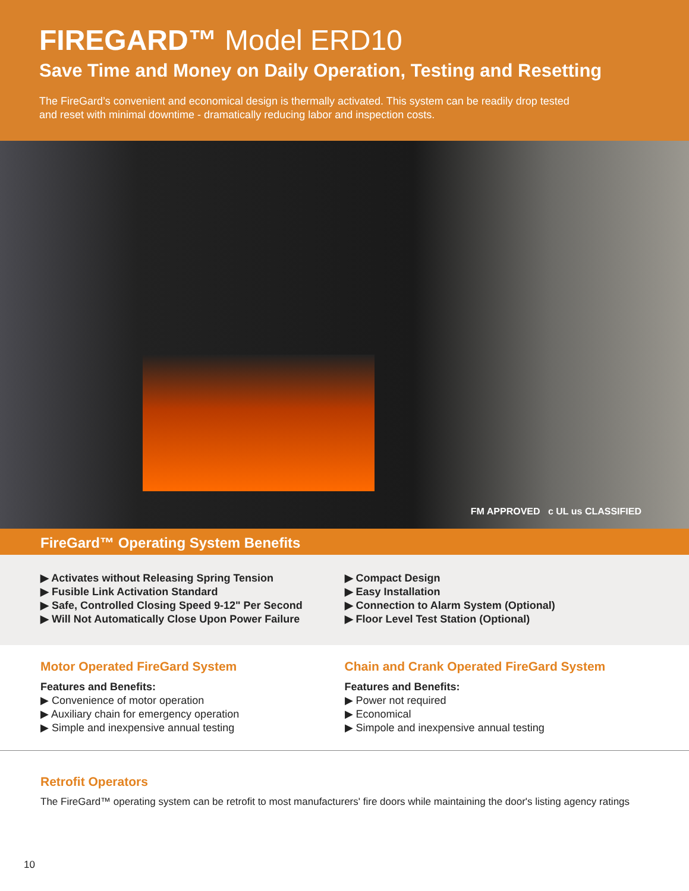FIREGARD™ Model ERD10
Save Time and Money on Daily Operation, Testing and Resetting
The FireGard’s convenient and economical design is thermally activated. This system can be readily drop tested and reset with minimal downtime - dramatically reducing labor and inspection costs.
FM APPROVED c UL us CLASSIFIED
FireGard™ Operating System Benefits
▶ Activates without Releasing Spring Tension
▶ Fusible Link Activation Standard
▶ Safe, Controlled Closing Speed 9-12" Per Second
▶ Will Not Automatically Close Upon Power Failure
▶ Compact Design
▶ Easy Installation
▶ Connection to Alarm System (Optional)
▶ Floor Level Test Station (Optional)
Motor Operated FireGard System
Features and Benefits:
▶ Convenience of motor operation
▶ Auxiliary chain for emergency operation
▶ Simple and inexpensive annual testing
Chain and Crank Operated FireGard System
Features and Benefits:
▶ Power not required
▶ Economical
▶ Simpole and inexpensive annual testing
Retrofit Operators
The FireGard™ operating system can be retrofit to most manufacturers' fire doors while maintaining the door's listing agency ratings
10